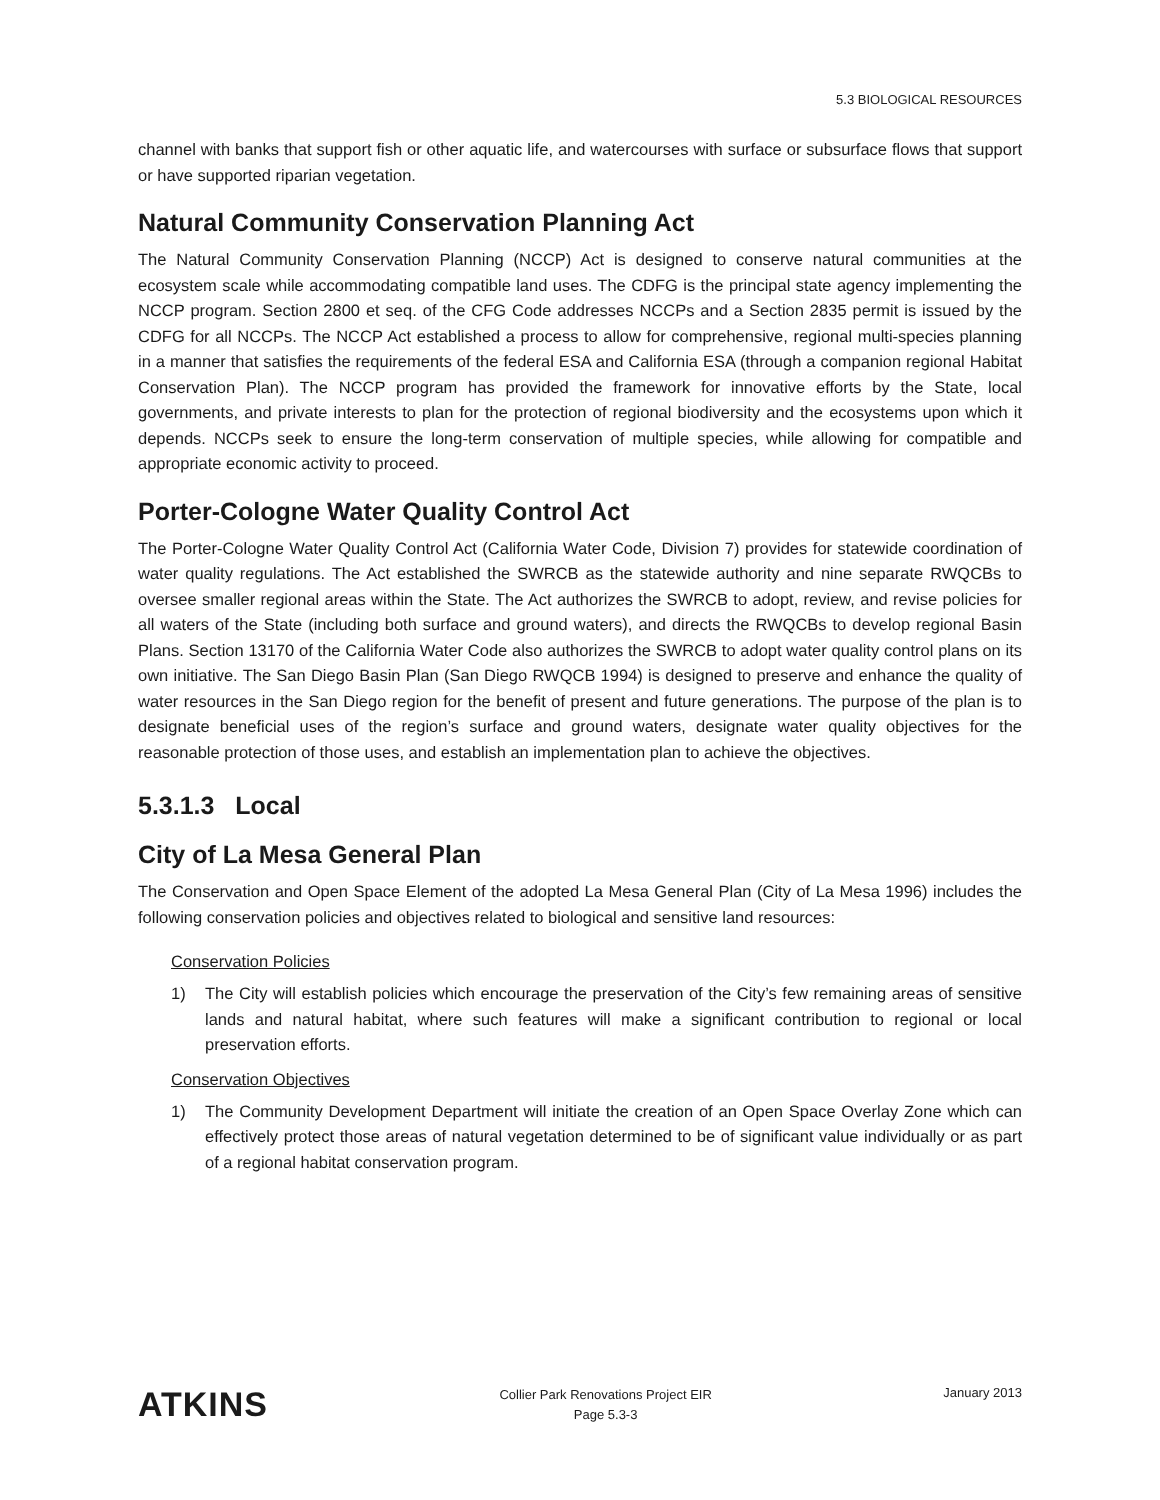5.3 BIOLOGICAL RESOURCES
channel with banks that support fish or other aquatic life, and watercourses with surface or subsurface flows that support or have supported riparian vegetation.
Natural Community Conservation Planning Act
The Natural Community Conservation Planning (NCCP) Act is designed to conserve natural communities at the ecosystem scale while accommodating compatible land uses. The CDFG is the principal state agency implementing the NCCP program. Section 2800 et seq. of the CFG Code addresses NCCPs and a Section 2835 permit is issued by the CDFG for all NCCPs. The NCCP Act established a process to allow for comprehensive, regional multi-species planning in a manner that satisfies the requirements of the federal ESA and California ESA (through a companion regional Habitat Conservation Plan). The NCCP program has provided the framework for innovative efforts by the State, local governments, and private interests to plan for the protection of regional biodiversity and the ecosystems upon which it depends. NCCPs seek to ensure the long-term conservation of multiple species, while allowing for compatible and appropriate economic activity to proceed.
Porter-Cologne Water Quality Control Act
The Porter-Cologne Water Quality Control Act (California Water Code, Division 7) provides for statewide coordination of water quality regulations. The Act established the SWRCB as the statewide authority and nine separate RWQCBs to oversee smaller regional areas within the State. The Act authorizes the SWRCB to adopt, review, and revise policies for all waters of the State (including both surface and ground waters), and directs the RWQCBs to develop regional Basin Plans. Section 13170 of the California Water Code also authorizes the SWRCB to adopt water quality control plans on its own initiative. The San Diego Basin Plan (San Diego RWQCB 1994) is designed to preserve and enhance the quality of water resources in the San Diego region for the benefit of present and future generations. The purpose of the plan is to designate beneficial uses of the region’s surface and ground waters, designate water quality objectives for the reasonable protection of those uses, and establish an implementation plan to achieve the objectives.
5.3.1.3 Local
City of La Mesa General Plan
The Conservation and Open Space Element of the adopted La Mesa General Plan (City of La Mesa 1996) includes the following conservation policies and objectives related to biological and sensitive land resources:
Conservation Policies
1) The City will establish policies which encourage the preservation of the City’s few remaining areas of sensitive lands and natural habitat, where such features will make a significant contribution to regional or local preservation efforts.
Conservation Objectives
1) The Community Development Department will initiate the creation of an Open Space Overlay Zone which can effectively protect those areas of natural vegetation determined to be of significant value individually or as part of a regional habitat conservation program.
ATKINS
Collier Park Renovations Project EIR
Page 5.3-3
January 2013